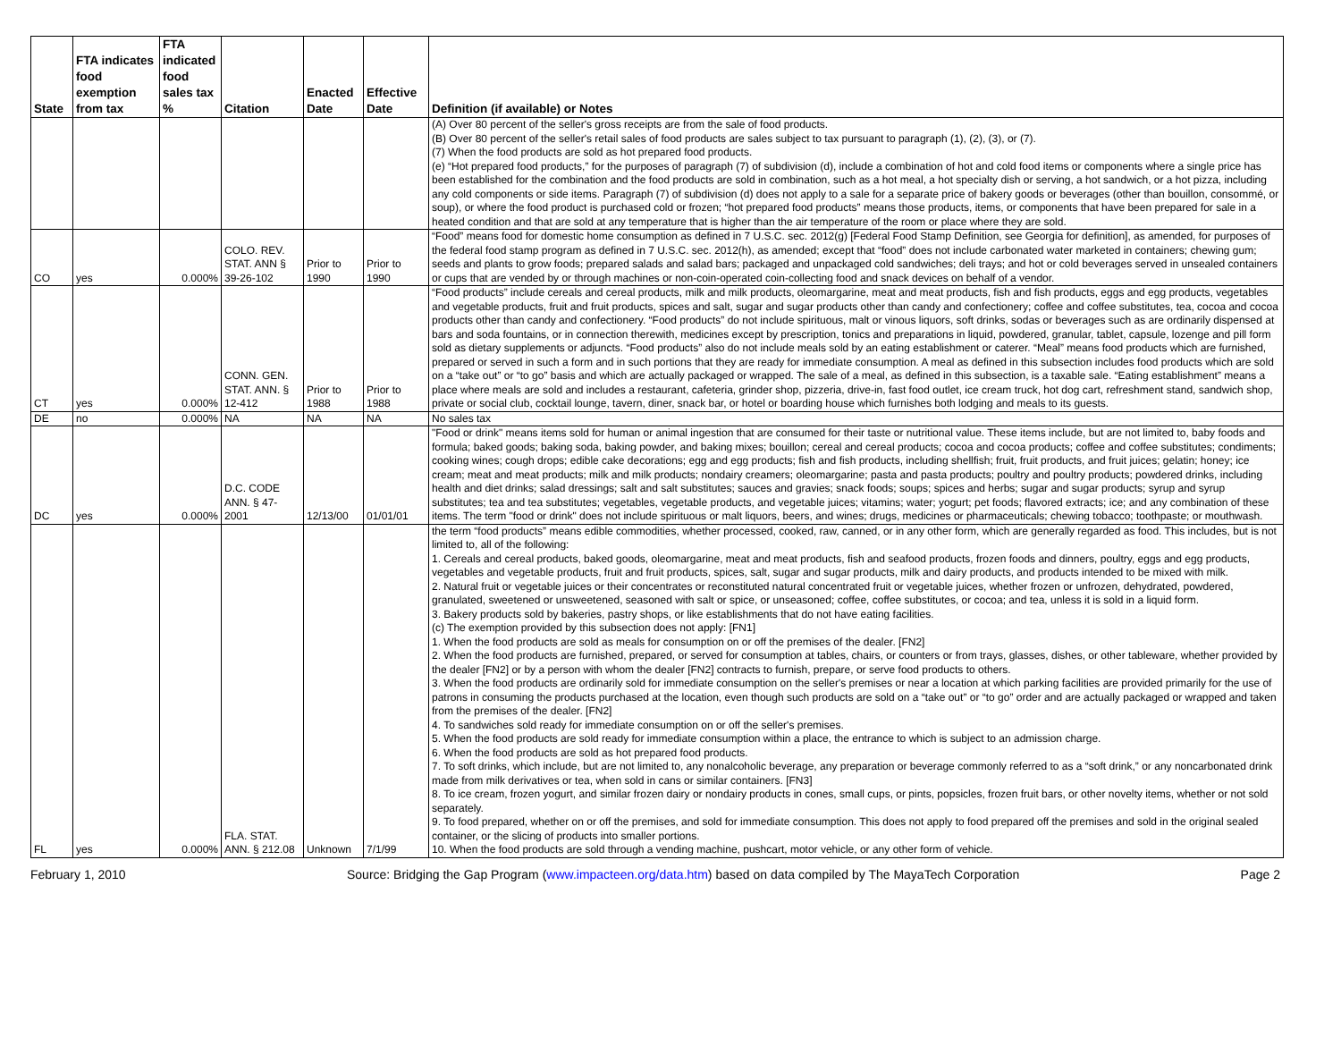| State | FTA indicates food exemption from tax | FTA indicated food sales tax % | Citation | Enacted Date | Effective Date | Definition (if available) or Notes |
| --- | --- | --- | --- | --- | --- | --- |
| | | | | | | (A) Over 80 percent of the seller's gross receipts are from the sale of food products. (B) Over 80 percent of the seller's retail sales of food products are sales subject to tax pursuant to paragraph (1), (2), (3), or (7). (7) When the food products are sold as hot prepared food products. (e) “Hot prepared food products,” for the purposes of paragraph (7) of subdivision (d), include a combination of hot and cold food items or components where a single price has been established for the combination and the food products are sold in combination, such as a hot meal, a hot specialty dish or serving, a hot sandwich, or a hot pizza, including any cold components or side items. Paragraph (7) of subdivision (d) does not apply to a sale for a separate price of bakery goods or beverages (other than bouillon, consommé, or soup), or where the food product is purchased cold or frozen; “hot prepared food products” means those products, items, or components that have been prepared for sale in a heated condition and that are sold at any temperature that is higher than the air temperature of the room or place where they are sold. |
| CO | yes | 0.000% | COLO. REV. STAT. ANN § 39-26-102 | Prior to 1990 | Prior to 1990 | “Food” means food for domestic home consumption as defined in 7 U.S.C. sec. 2012(g) [Federal Food Stamp Definition, see Georgia for definition], as amended, for purposes of the federal food stamp program as defined in 7 U.S.C. sec. 2012(h), as amended; except that “food” does not include carbonated water marketed in containers; chewing gum; seeds and plants to grow foods; prepared salads and salad bars; packaged and unpackaged cold sandwiches; deli trays; and hot or cold beverages served in unsealed containers or cups that are vended by or through machines or non-coin-operated coin-collecting food and snack devices on behalf of a vendor. |
| CT | yes | 0.000% | CONN. GEN. STAT. ANN. § 12-412 | Prior to 1988 | Prior to 1988 | “Food products” include cereals and cereal products, milk and milk products, oleomargarine, meat and meat products, fish and fish products, eggs and egg products, vegetables and vegetable products, fruit and fruit products, spices and salt, sugar and sugar products other than candy and confectionery; coffee and coffee substitutes, tea, cocoa and cocoa products other than candy and confectionery. “Food products” do not include spirituous, malt or vinous liquors, soft drinks, sodas or beverages such as are ordinarily dispensed at bars and soda fountains, or in connection therewith, medicines except by prescription, tonics and preparations in liquid, powdered, granular, tablet, capsule, lozenge and pill form sold as dietary supplements or adjuncts. “Food products” also do not include meals sold by an eating establishment or caterer. “Meal” means food products which are furnished, prepared or served in such a form and in such portions that they are ready for immediate consumption. A meal as defined in this subsection includes food products which are sold on a “take out” or “to go” basis and which are actually packaged or wrapped. The sale of a meal, as defined in this subsection, is a taxable sale. “Eating establishment” means a place where meals are sold and includes a restaurant, cafeteria, grinder shop, pizzeria, drive-in, fast food outlet, ice cream truck, hot dog cart, refreshment stand, sandwich shop, private or social club, cocktail lounge, tavern, diner, snack bar, or hotel or boarding house which furnishes both lodging and meals to its guests. |
| DE | no | 0.000% | NA | NA | NA | No sales tax |
| DC | yes | 0.000% | D.C. CODE ANN. § 47-2001 | 12/13/00 | 01/01/01 | "Food or drink" means items sold for human or animal ingestion that are consumed for their taste or nutritional value. These items include, but are not limited to, baby foods and formula; baked goods; baking soda, baking powder, and baking mixes; bouillon; cereal and cereal products; cocoa and cocoa products; coffee and coffee substitutes; condiments; cooking wines; cough drops; edible cake decorations; egg and egg products; fish and fish products, including shellfish; fruit, fruit products, and fruit juices; gelatin; honey; ice cream; meat and meat products; milk and milk products; nondairy creamers; oleomargarine; pasta and pasta products; poultry and poultry products; powdered drinks, including health and diet drinks; salad dressings; salt and salt substitutes; sauces and gravies; snack foods; soups; spices and herbs; sugar and sugar products; syrup and syrup substitutes; tea and tea substitutes; vegetables, vegetable products, and vegetable juices; vitamins; water; yogurt; pet foods; flavored extracts; ice; and any combination of these items. The term "food or drink" does not include spirituous or malt liquors, beers, and wines; drugs, medicines or pharmaceuticals; chewing tobacco; toothpaste; or mouthwash. |
| FL | yes | 0.000% | FLA. STAT. ANN. § 212.08 | Unknown | 7/1/99 | the term “food products” means edible commodities, whether processed, cooked, raw, canned, or in any other form, which are generally regarded as food. This includes, but is not limited to, all of the following: 1. Cereals and cereal products, baked goods, oleomargarine, meat and meat products, fish and seafood products, frozen foods and dinners, poultry, eggs and egg products, vegetables and vegetable products, fruit and fruit products, spices, salt, sugar and sugar products, milk and dairy products, and products intended to be mixed with milk. 2. Natural fruit or vegetable juices or their concentrates or reconstituted natural concentrated fruit or vegetable juices, whether frozen or unfrozen, dehydrated, powdered, granulated, sweetened or unsweetened, seasoned with salt or spice, or unseasoned; coffee, coffee substitutes, or cocoa; and tea, unless it is sold in a liquid form. 3. Bakery products sold by bakeries, pastry shops, or like establishments that do not have eating facilities. (c) The exemption provided by this subsection does not apply: [FN1] 1. When the food products are sold as meals for consumption on or off the premises of the dealer. [FN2] 2. When the food products are furnished, prepared, or served for consumption at tables, chairs, or counters or from trays, glasses, dishes, or other tableware, whether provided by the dealer [FN2] or by a person with whom the dealer [FN2] contracts to furnish, prepare, or serve food products to others. 3. When the food products are ordinarily sold for immediate consumption on the seller's premises or near a location at which parking facilities are provided primarily for the use of patrons in consuming the products purchased at the location, even though such products are sold on a “take out” or “to go” order and are actually packaged or wrapped and taken from the premises of the dealer. [FN2] 4. To sandwiches sold ready for immediate consumption on or off the seller's premises. 5. When the food products are sold ready for immediate consumption within a place, the entrance to which is subject to an admission charge. 6. When the food products are sold as hot prepared food products. 7. To soft drinks, which include, but are not limited to, any nonalcoholic beverage, any preparation or beverage commonly referred to as a “soft drink,” or any noncarbonated drink made from milk derivatives or tea, when sold in cans or similar containers. [FN3] 8. To ice cream, frozen yogurt, and similar frozen dairy or nondairy products in cones, small cups, or pints, popsicles, frozen fruit bars, or other novelty items, whether or not sold separately. 9. To food prepared, whether on or off the premises, and sold for immediate consumption. This does not apply to food prepared off the premises and sold in the original sealed container, or the slicing of products into smaller portions. 10. When the food products are sold through a vending machine, pushcart, motor vehicle, or any other form of vehicle. |
February 1, 2010 Source: Bridging the Gap Program (www.impacteen.org/data.htm) based on data compiled by The MayaTech Corporation Page 2